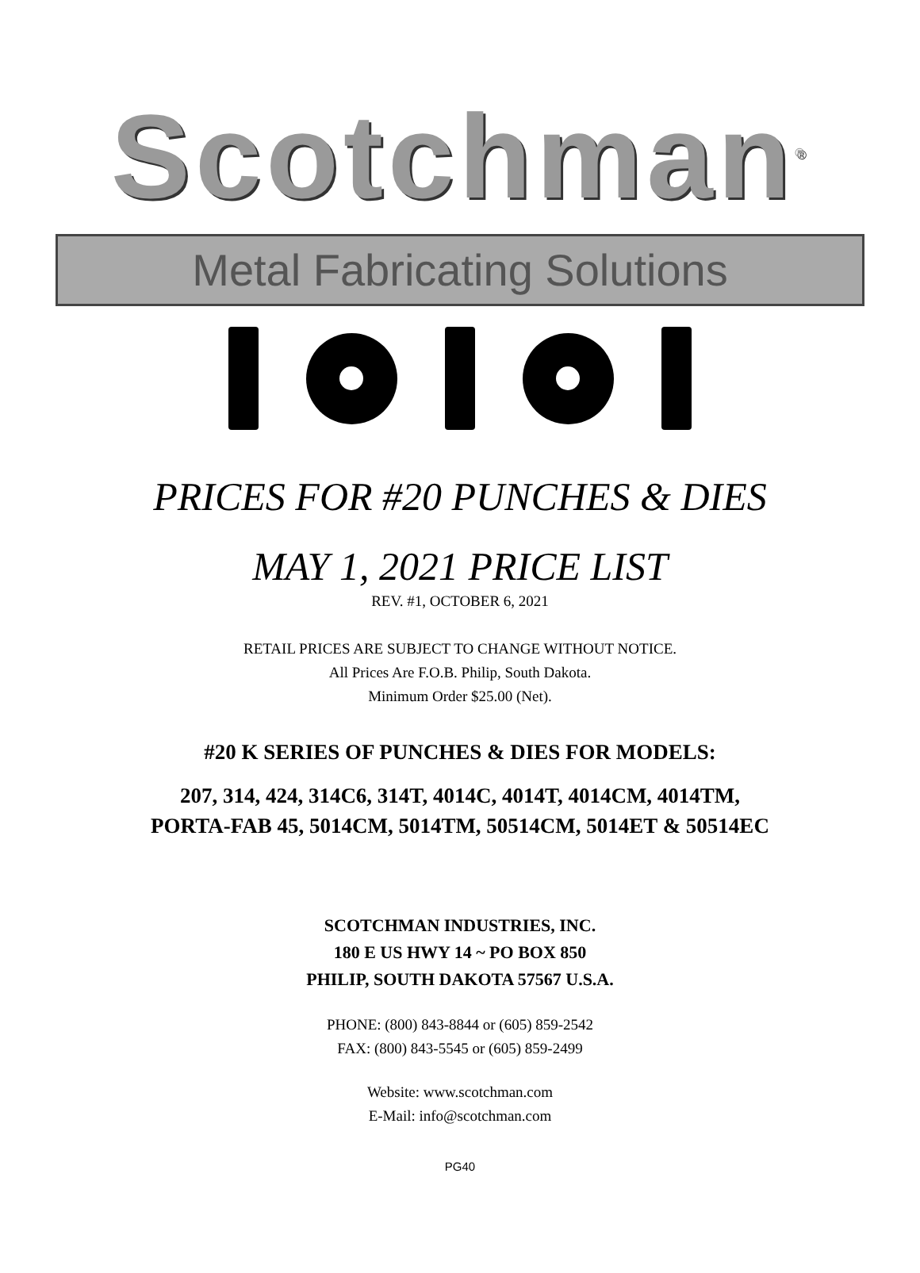Scotchman<sup>®</sup>
Metal Fabricating Solutions
PRICES FOR #20 PUNCHES & DIES
MAY 1, 2021 PRICE LIST
REV. #1, OCTOBER 6, 2021
RETAIL PRICES ARE SUBJECT TO CHANGE WITHOUT NOTICE.
All Prices Are F.O.B. Philip, South Dakota.
Minimum Order $25.00 (Net).
#20 K SERIES OF PUNCHES & DIES FOR MODELS:
207, 314, 424, 314C6, 314T, 4014C, 4014T, 4014CM, 4014TM,
PORTA-FAB 45, 5014CM, 5014TM, 50514CM, 5014ET & 50514EC
SCOTCHMAN INDUSTRIES, INC.
180 E US HWY 14 ~ PO BOX 850
PHILIP, SOUTH DAKOTA 57567 U.S.A.
PHONE: (800) 843-8844 or (605) 859-2542
FAX: (800) 843-5545 or (605) 859-2499
Website: www.scotchman.com
E-Mail: info@scotchman.com
PG40